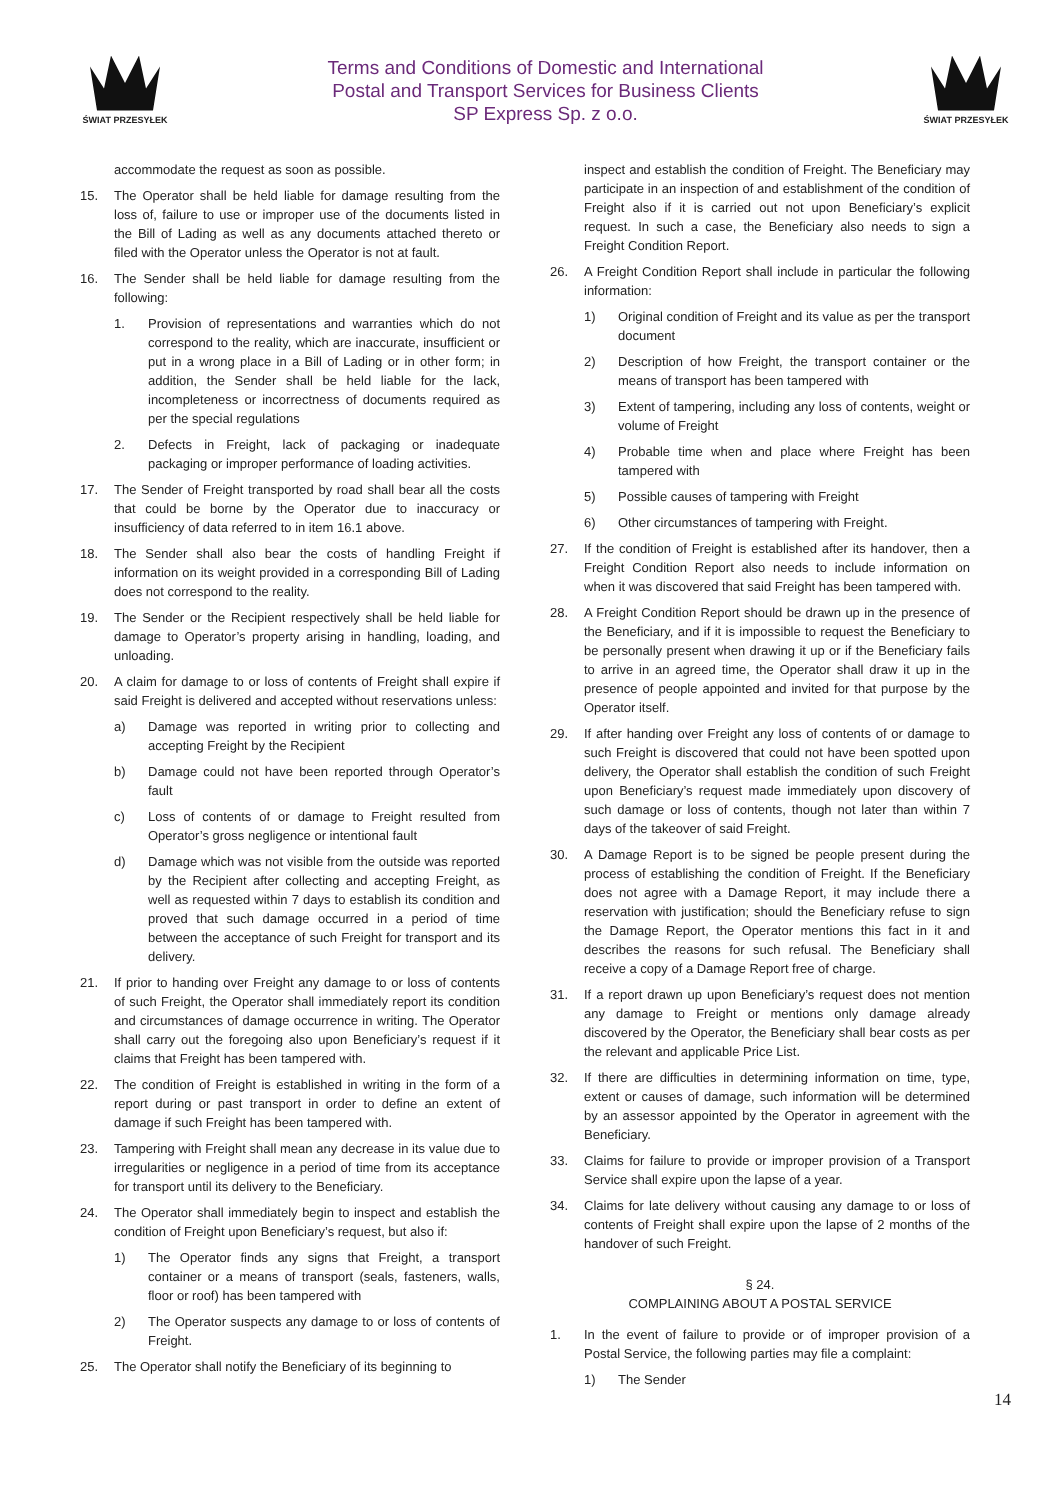ŚWIAT PRZESYŁEK
Terms and Conditions of Domestic and International
Postal and Transport Services for Business Clients
SP Express Sp. z o.o.
ŚWIAT PRZESYŁEK
accommodate the request as soon as possible.
15. The Operator shall be held liable for damage resulting from the loss of, failure to use or improper use of the documents listed in the Bill of Lading as well as any documents attached thereto or filed with the Operator unless the Operator is not at fault.
16. The Sender shall be held liable for damage resulting from the following:
1. Provision of representations and warranties which do not correspond to the reality, which are inaccurate, insufficient or put in a wrong place in a Bill of Lading or in other form; in addition, the Sender shall be held liable for the lack, incompleteness or incorrectness of documents required as per the special regulations
2. Defects in Freight, lack of packaging or inadequate packaging or improper performance of loading activities.
17. The Sender of Freight transported by road shall bear all the costs that could be borne by the Operator due to inaccuracy or insufficiency of data referred to in item 16.1 above.
18. The Sender shall also bear the costs of handling Freight if information on its weight provided in a corresponding Bill of Lading does not correspond to the reality.
19. The Sender or the Recipient respectively shall be held liable for damage to Operator’s property arising in handling, loading, and unloading.
20. A claim for damage to or loss of contents of Freight shall expire if said Freight is delivered and accepted without reservations unless:
a) Damage was reported in writing prior to collecting and accepting Freight by the Recipient
b) Damage could not have been reported through Operator’s fault
c) Loss of contents of or damage to Freight resulted from Operator’s gross negligence or intentional fault
d) Damage which was not visible from the outside was reported by the Recipient after collecting and accepting Freight, as well as requested within 7 days to establish its condition and proved that such damage occurred in a period of time between the acceptance of such Freight for transport and its delivery.
21. If prior to handing over Freight any damage to or loss of contents of such Freight, the Operator shall immediately report its condition and circumstances of damage occurrence in writing. The Operator shall carry out the foregoing also upon Beneficiary’s request if it claims that Freight has been tampered with.
22. The condition of Freight is established in writing in the form of a report during or past transport in order to define an extent of damage if such Freight has been tampered with.
23. Tampering with Freight shall mean any decrease in its value due to irregularities or negligence in a period of time from its acceptance for transport until its delivery to the Beneficiary.
24. The Operator shall immediately begin to inspect and establish the condition of Freight upon Beneficiary’s request, but also if:
1) The Operator finds any signs that Freight, a transport container or a means of transport (seals, fasteners, walls, floor or roof) has been tampered with
2) The Operator suspects any damage to or loss of contents of Freight.
25. The Operator shall notify the Beneficiary of its beginning to
inspect and establish the condition of Freight. The Beneficiary may participate in an inspection of and establishment of the condition of Freight also if it is carried out not upon Beneficiary’s explicit request. In such a case, the Beneficiary also needs to sign a Freight Condition Report.
26. A Freight Condition Report shall include in particular the following information:
1) Original condition of Freight and its value as per the transport document
2) Description of how Freight, the transport container or the means of transport has been tampered with
3) Extent of tampering, including any loss of contents, weight or volume of Freight
4) Probable time when and place where Freight has been tampered with
5) Possible causes of tampering with Freight
6) Other circumstances of tampering with Freight.
27. If the condition of Freight is established after its handover, then a Freight Condition Report also needs to include information on when it was discovered that said Freight has been tampered with.
28. A Freight Condition Report should be drawn up in the presence of the Beneficiary, and if it is impossible to request the Beneficiary to be personally present when drawing it up or if the Beneficiary fails to arrive in an agreed time, the Operator shall draw it up in the presence of people appointed and invited for that purpose by the Operator itself.
29. If after handing over Freight any loss of contents of or damage to such Freight is discovered that could not have been spotted upon delivery, the Operator shall establish the condition of such Freight upon Beneficiary’s request made immediately upon discovery of such damage or loss of contents, though not later than within 7 days of the takeover of said Freight.
30. A Damage Report is to be signed be people present during the process of establishing the condition of Freight. If the Beneficiary does not agree with a Damage Report, it may include there a reservation with justification; should the Beneficiary refuse to sign the Damage Report, the Operator mentions this fact in it and describes the reasons for such refusal. The Beneficiary shall receive a copy of a Damage Report free of charge.
31. If a report drawn up upon Beneficiary’s request does not mention any damage to Freight or mentions only damage already discovered by the Operator, the Beneficiary shall bear costs as per the relevant and applicable Price List.
32. If there are difficulties in determining information on time, type, extent or causes of damage, such information will be determined by an assessor appointed by the Operator in agreement with the Beneficiary.
33. Claims for failure to provide or improper provision of a Transport Service shall expire upon the lapse of a year.
34. Claims for late delivery without causing any damage to or loss of contents of Freight shall expire upon the lapse of 2 months of the handover of such Freight.
§ 24.
COMPLAINING ABOUT A POSTAL SERVICE
1. In the event of failure to provide or of improper provision of a Postal Service, the following parties may file a complaint:
1) The Sender
14